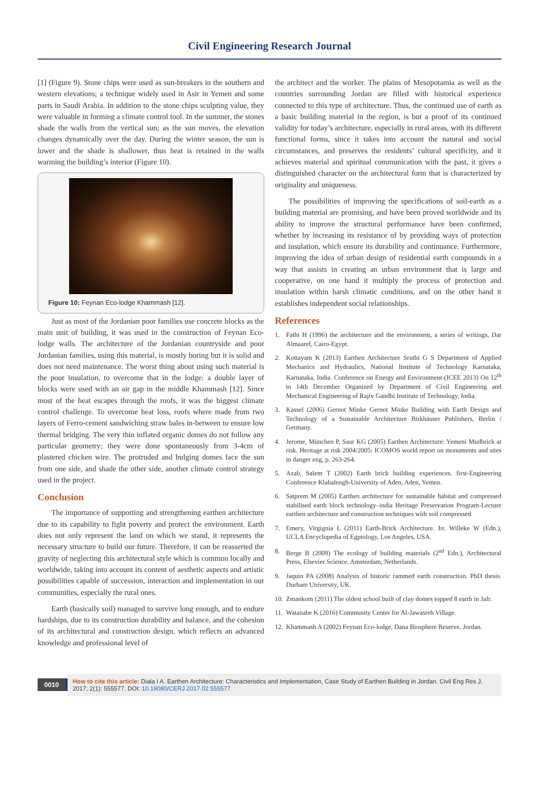Civil Engineering Research Journal
[1] (Figure 9). Stone chips were used as sun-breakers in the southern and western elevations; a technique widely used in Asir in Yemen and some parts in Saudi Arabia. In addition to the stone chips sculpting value, they were valuable in forming a climate control tool. In the summer, the stones shade the walls from the vertical sun; as the sun moves, the elevation changes dynamically over the day. During the winter season, the sun is lower and the shade is shallower, thus heat is retained in the walls warming the building’s interior (Figure 10).
Figure 10: Feynan Eco-lodge Khammash [12].
Just as most of the Jordanian poor families use concrete blocks as the main unit of building, it was used in the construction of Feynan Eco-lodge walls. The architecture of the Jordanian countryside and poor Jordanian families, using this material, is mostly boring but it is solid and does not need maintenance. The worst thing about using such material is the poor insulation, to overcome that in the lodge: a double layer of blocks were used with an air gap in the middle Khammash [12]. Since most of the heat escapes through the roofs, it was the biggest climate control challenge. To overcome heat loss, roofs where made from two layers of Ferro-cement sandwiching straw bales in-between to ensure low thermal bridging. The very thin inflated organic domes do not follow any particular geometry; they were done spontaneously from 3-4cm of plastered chicken wire. The protruded and bulging domes face the sun from one side, and shade the other side, another climate control strategy used in the project.
Conclusion
The importance of supporting and strengthening earthen architecture due to its capability to fight poverty and protect the environment. Earth does not only represent the land on which we stand, it represents the necessary structure to build our future. Therefore, it can be reasserted the gravity of neglecting this architectural style which is common locally and worldwide, taking into account its content of aesthetic aspects and artistic possibilities capable of succession, interaction and implementation in our communities, especially the rural ones.
Earth (basically soil) managed to survive long enough, and to endure hardships, due to its construction durability and balance, and the cohesion of its architectural and construction design, which reflects an advanced knowledge and professional level of
the architect and the worker. The plains of Mesopotamia as well as the countries surrounding Jordan are filled with historical experience connected to this type of architecture. Thus, the continued use of earth as a basic building material in the region, is but a proof of its continued validity for today’s architecture, especially in rural areas, with its different functional forms, since it takes into account the natural and social circumstances, and preserves the residents’ cultural specificity, and it achieves material and spiritual communication with the past, it gives a distinguished character on the architectural form that is characterized by originality and uniqueness.
The possibilities of improving the specifications of soil-earth as a building material are promising, and have been proved worldwide and its ability to improve the structural performance have been confirmed, whether by increasing its resistance of by providing ways of protection and insulation, which ensure its durability and continuance. Furthermore, improving the idea of urban design of residential earth compounds in a way that assists in creating an urban environment that is large and cooperative, on one hand it multiply the process of protection and insulation within harsh climatic conditions, and on the other hand it establishes independent social relationships.
References
1. Fathi H (1996) the architecture and the environment, a series of writings, Dar Almaaref, Cairo-Egypt.
2. Kottayam K (2013) Earthen Architecture Sruthi G S Department of Applied Mechanics and Hydraulics, National Institute of Technology Karnataka, Karnataka, India. Conference on Energy and Environment-(ICEE 2013) On 12<sup>th</sup> to 14th December Organized by Department of Civil Engineering and Mechanical Engineering of Rajiv Gandhi Institute of Technology, India.
3. Kassel (2006) Gernot Minke Gernot Minke Building with Earth Design and Technology of a Sustainable Architecture Birkhäuser Publishers, Berlin / Germany.
4. Jerome, München P, Saur KG (2005) Earthen Architecture: Yemeni Mudbrick at risk. Heritage at risk 2004/2005: ICOMOS world report on monuments and sites in danger eng, p. 263-264.
5. Azab, Salem T (2002) Earth brick building experiences. first-Engineering Conference Klahalengh-University of Aden, Aden, Yemen.
6. Satprem M (2005) Earthen architecture for sustainable habitat and compressed stabilised earth block technology–india Heritage Preservation Program-Lecture earthen architecture and construction techniques with soil compressed
7. Emery, Virgignia L (2011) Earth-Brick Architecture. In: Willeke W (Edn.), UCLA Encyclopedia of Egptology, Los Angeles, USA.
8. Berge B (2009) The ecology of building materials (2<sup>nd</sup> Edn.), Architectural Press, Elsevier Science, Amsterdam, Netherlands.
9. Jaquin PA (2008) Analysis of historic rammed earth construction. PhD thesis. Durham University, UK.
10.
Zmankom (2011) The oldest school built of clay domes topped 8 earth in Jafr.
11.
Watanabe K (2016) Community Center for Al-Jawasreh Village.
12.
Khammash A (2002) Feynan Eco-lodge, Dana Biosphere Reserve, Jordan.
0010
How to cite this article: Diala I A. Earthen Architecture: Characteristics and Implementation, Case Study of Earthen Building in Jordan. Civil Eng Res J. 2017; 2(1): 555577. DOI: 10.19080/CERJ.2017.02.555577